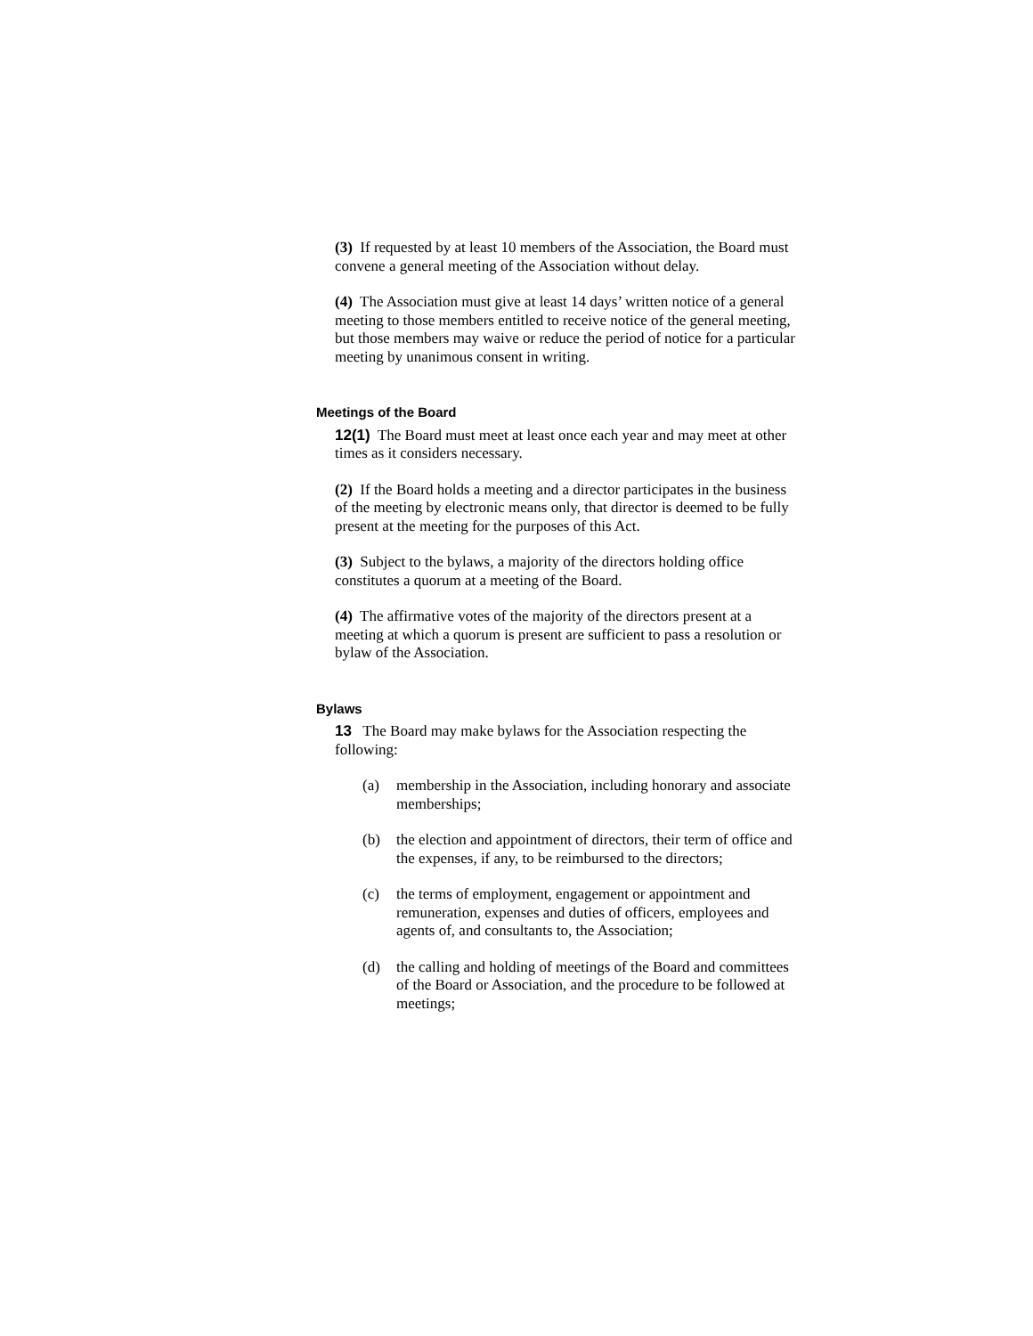(3) If requested by at least 10 members of the Association, the Board must convene a general meeting of the Association without delay.
(4) The Association must give at least 14 days’ written notice of a general meeting to those members entitled to receive notice of the general meeting, but those members may waive or reduce the period of notice for a particular meeting by unanimous consent in writing.
Meetings of the Board
12(1) The Board must meet at least once each year and may meet at other times as it considers necessary.
(2) If the Board holds a meeting and a director participates in the business of the meeting by electronic means only, that director is deemed to be fully present at the meeting for the purposes of this Act.
(3) Subject to the bylaws, a majority of the directors holding office constitutes a quorum at a meeting of the Board.
(4) The affirmative votes of the majority of the directors present at a meeting at which a quorum is present are sufficient to pass a resolution or bylaw of the Association.
Bylaws
13 The Board may make bylaws for the Association respecting the following:
(a) membership in the Association, including honorary and associate memberships;
(b) the election and appointment of directors, their term of office and the expenses, if any, to be reimbursed to the directors;
(c) the terms of employment, engagement or appointment and remuneration, expenses and duties of officers, employees and agents of, and consultants to, the Association;
(d) the calling and holding of meetings of the Board and committees of the Board or Association, and the procedure to be followed at meetings;